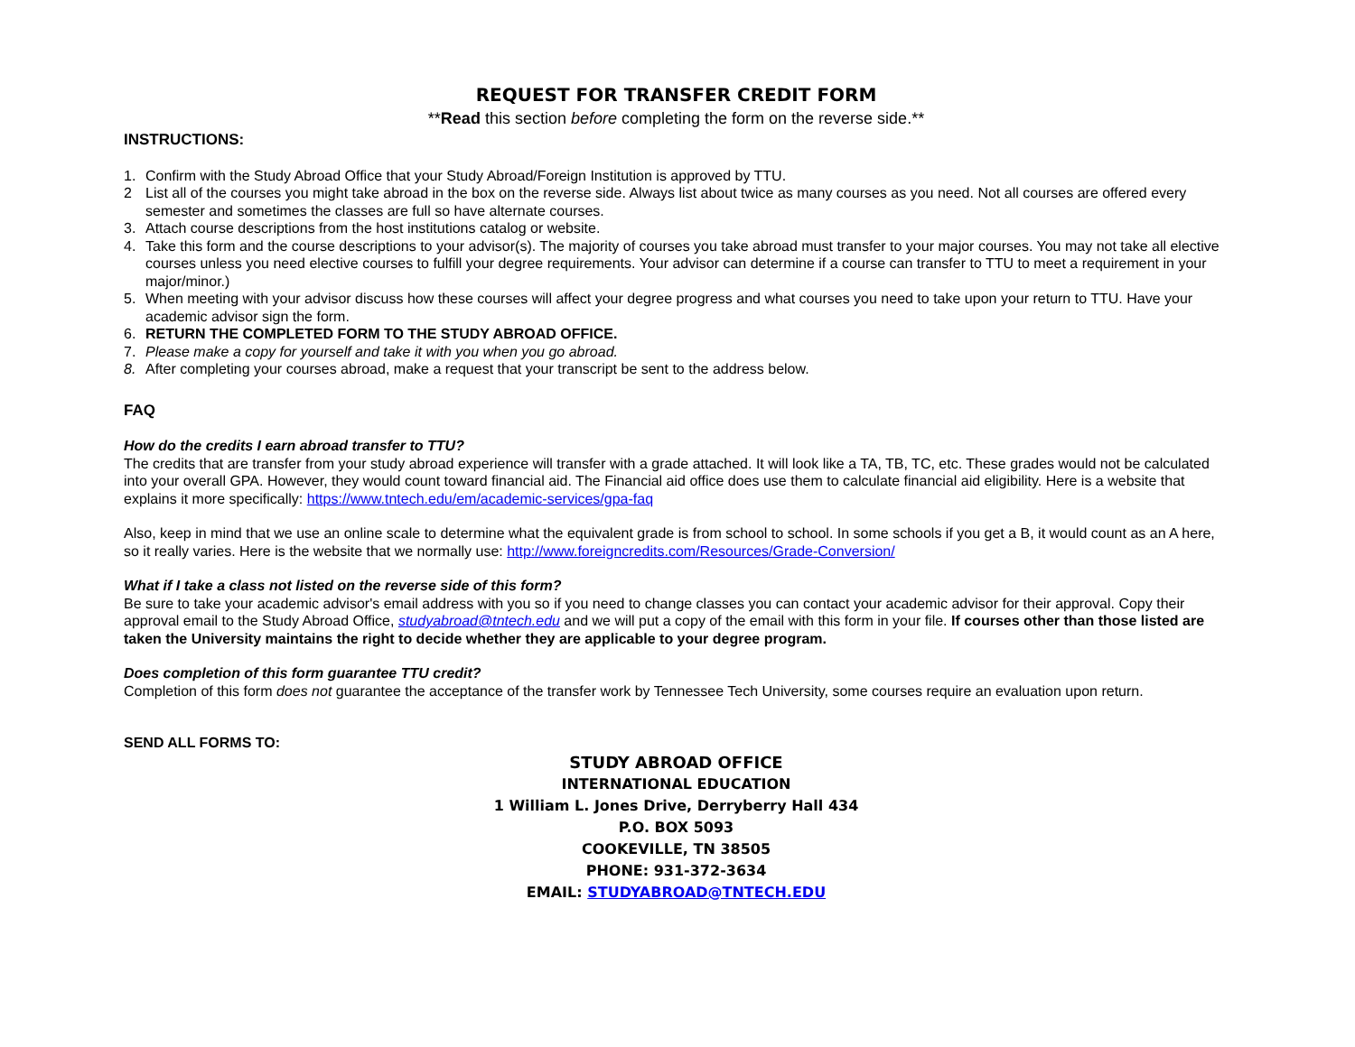REQUEST FOR TRANSFER CREDIT FORM
**Read this section before completing the form on the reverse side.**
INSTRUCTIONS:
1. Confirm with the Study Abroad Office that your Study Abroad/Foreign Institution is approved by TTU.
2 List all of the courses you might take abroad in the box on the reverse side. Always list about twice as many courses as you need. Not all courses are offered every semester and sometimes the classes are full so have alternate courses.
3. Attach course descriptions from the host institutions catalog or website.
4. Take this form and the course descriptions to your advisor(s). The majority of courses you take abroad must transfer to your major courses. You may not take all elective courses unless you need elective courses to fulfill your degree requirements. Your advisor can determine if a course can transfer to TTU to meet a requirement in your major/minor.)
5. When meeting with your advisor discuss how these courses will affect your degree progress and what courses you need to take upon your return to TTU. Have your academic advisor sign the form.
6. RETURN THE COMPLETED FORM TO THE STUDY ABROAD OFFICE.
7. Please make a copy for yourself and take it with you when you go abroad.
8. After completing your courses abroad, make a request that your transcript be sent to the address below.
FAQ
How do the credits I earn abroad transfer to TTU?
The credits that are transfer from your study abroad experience will transfer with a grade attached. It will look like a TA, TB, TC, etc. These grades would not be calculated into your overall GPA. However, they would count toward financial aid. The Financial aid office does use them to calculate financial aid eligibility. Here is a website that explains it more specifically: https://www.tntech.edu/em/academic-services/gpa-faq
Also, keep in mind that we use an online scale to determine what the equivalent grade is from school to school. In some schools if you get a B, it would count as an A here, so it really varies. Here is the website that we normally use: http://www.foreigncredits.com/Resources/Grade-Conversion/
What if I take a class not listed on the reverse side of this form?
Be sure to take your academic advisor's email address with you so if you need to change classes you can contact your academic advisor for their approval. Copy their approval email to the Study Abroad Office, studyabroad@tntech.edu and we will put a copy of the email with this form in your file. If courses other than those listed are taken the University maintains the right to decide whether they are applicable to your degree program.
Does completion of this form guarantee TTU credit?
Completion of this form does not guarantee the acceptance of the transfer work by Tennessee Tech University, some courses require an evaluation upon return.
SEND ALL FORMS TO:
STUDY ABROAD OFFICE
INTERNATIONAL EDUCATION
1 William L. Jones Drive, Derryberry Hall 434
P.O. BOX 5093
COOKEVILLE, TN 38505
PHONE: 931-372-3634
EMAIL: STUDYABROAD@TNTECH.EDU